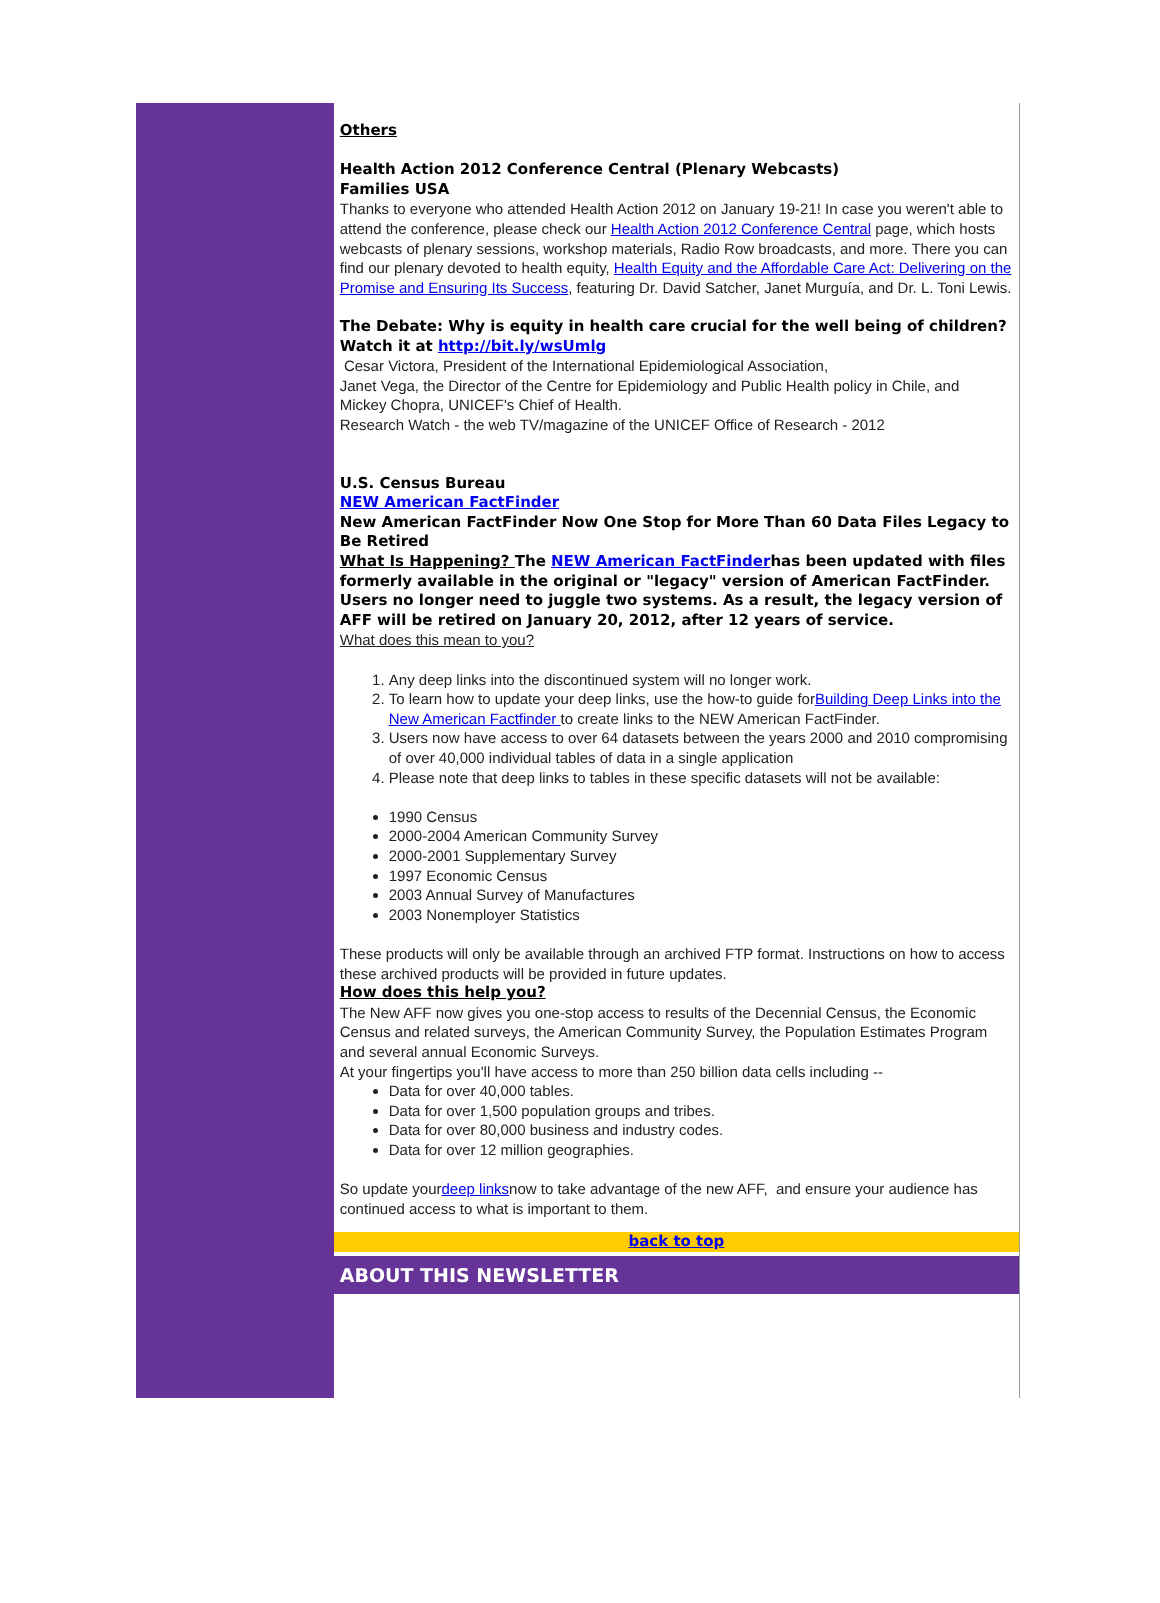Others
Health Action 2012 Conference Central (Plenary Webcasts)
Families USA
Thanks to everyone who attended Health Action 2012 on January 19-21! In case you weren't able to attend the conference, please check our Health Action 2012 Conference Central page, which hosts webcasts of plenary sessions, workshop materials, Radio Row broadcasts, and more. There you can find our plenary devoted to health equity, Health Equity and the Affordable Care Act: Delivering on the Promise and Ensuring Its Success, featuring Dr. David Satcher, Janet Murguía, and Dr. L. Toni Lewis.
The Debate: Why is equity in health care crucial for the well being of children?
Watch it at http://bit.ly/wsUmlg
Cesar Victora, President of the International Epidemiological Association,
Janet Vega, the Director of the Centre for Epidemiology and Public Health policy in Chile, and
Mickey Chopra, UNICEF's Chief of Health.
Research Watch - the web TV/magazine of the UNICEF Office of Research - 2012
U.S. Census Bureau
NEW American FactFinder
New American FactFinder Now One Stop for More Than 60 Data Files Legacy to Be Retired
What Is Happening? The NEW American FactFinderhas been updated with files formerly available in the original or "legacy" version of American FactFinder. Users no longer need to juggle two systems. As a result, the legacy version of AFF will be retired on January 20, 2012, after 12 years of service.
What does this mean to you?
1. Any deep links into the discontinued system will no longer work.
2. To learn how to update your deep links, use the how-to guide forBuilding Deep Links into the New American Factfinder to create links to the NEW American FactFinder.
3. Users now have access to over 64 datasets between the years 2000 and 2010 compromising of over 40,000 individual tables of data in a single application
4. Please note that deep links to tables in these specific datasets will not be available:
1990 Census
2000-2004 American Community Survey
2000-2001 Supplementary Survey
1997 Economic Census
2003 Annual Survey of Manufactures
2003 Nonemployer Statistics
These products will only be available through an archived FTP format. Instructions on how to access these archived products will be provided in future updates.
How does this help you?
The New AFF now gives you one-stop access to results of the Decennial Census, the Economic Census and related surveys, the American Community Survey, the Population Estimates Program and several annual Economic Surveys.
At your fingertips you'll have access to more than 250 billion data cells including --
Data for over 40,000 tables.
Data for over 1,500 population groups and tribes.
Data for over 80,000 business and industry codes.
Data for over 12 million geographies.
So update yourdeep linksnow to take advantage of the new AFF, and ensure your audience has continued access to what is important to them.
back to top
ABOUT THIS NEWSLETTER